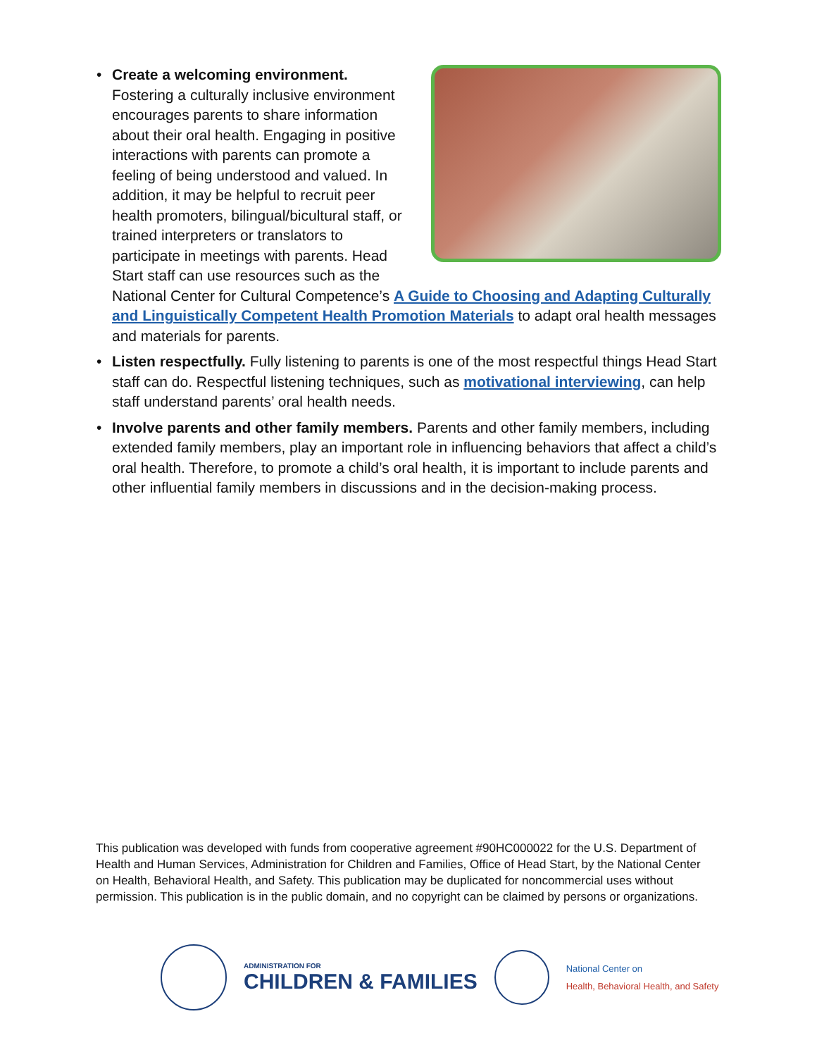•
Create a welcoming environment.
Fostering a culturally inclusive environment encourages parents to share information about their oral health. Engaging in positive interactions with parents can promote a feeling of being understood and valued. In addition, it may be helpful to recruit peer health promoters, bilingual/bicultural staff, or trained interpreters or translators to participate in meetings with parents. Head Start staff can use resources such as the National Center for Cultural Competence’s A Guide to Choosing and Adapting Culturally and Linguistically Competent Health Promotion Materials to adapt oral health messages and materials for parents.
• Listen respectfully. Fully listening to parents is one of the most respectful things Head Start staff can do. Respectful listening techniques, such as motivational interviewing, can help staff understand parents’ oral health needs.
• Involve parents and other family members. Parents and other family members, including extended family members, play an important role in influencing behaviors that affect a child’s oral health. Therefore, to promote a child’s oral health, it is important to include parents and other influential family members in discussions and in the decision-making process.
This publication was developed with funds from cooperative agreement #90HC000022 for the U.S. Department of Health and Human Services, Administration for Children and Families, Office of Head Start, by the National Center on Health, Behavioral Health, and Safety. This publication may be duplicated for noncommercial uses without permission. This publication is in the public domain, and no copyright can be claimed by persons or organizations.
ADMINISTRATION FOR
CHILDREN & FAMILIES
National Center on
Health, Behavioral Health, and Safety